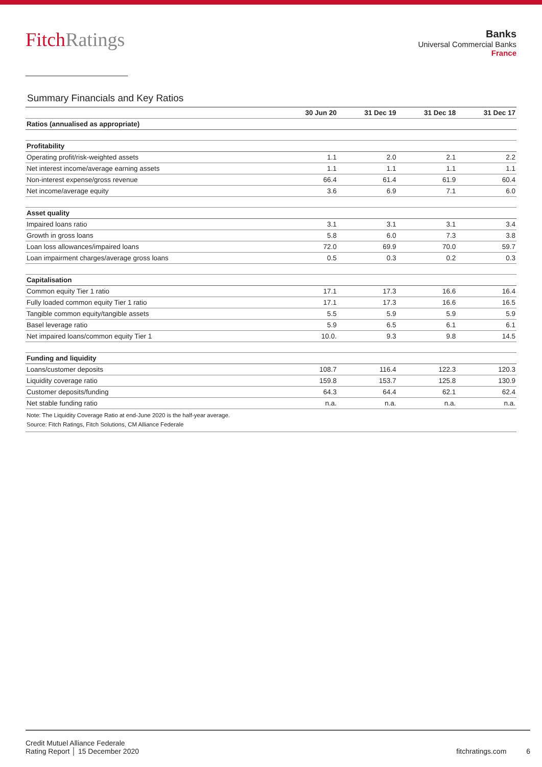FitchRatings
Banks
Universal Commercial Banks
France
Summary Financials and Key Ratios
| | 30 Jun 20 | 31 Dec 19 | 31 Dec 18 | 31 Dec 17 |
| --- | --- | --- | --- | --- |
| Ratios (annualised as appropriate) | | | | |
| Profitability | | | | |
| Operating profit/risk-weighted assets | 1.1 | 2.0 | 2.1 | 2.2 |
| Net interest income/average earning assets | 1.1 | 1.1 | 1.1 | 1.1 |
| Non-interest expense/gross revenue | 66.4 | 61.4 | 61.9 | 60.4 |
| Net income/average equity | 3.6 | 6.9 | 7.1 | 6.0 |
| Asset quality | | | | |
| Impaired loans ratio | 3.1 | 3.1 | 3.1 | 3.4 |
| Growth in gross loans | 5.8 | 6.0 | 7.3 | 3.8 |
| Loan loss allowances/impaired loans | 72.0 | 69.9 | 70.0 | 59.7 |
| Loan impairment charges/average gross loans | 0.5 | 0.3 | 0.2 | 0.3 |
| Capitalisation | | | | |
| Common equity Tier 1 ratio | 17.1 | 17.3 | 16.6 | 16.4 |
| Fully loaded common equity Tier 1 ratio | 17.1 | 17.3 | 16.6 | 16.5 |
| Tangible common equity/tangible assets | 5.5 | 5.9 | 5.9 | 5.9 |
| Basel leverage ratio | 5.9 | 6.5 | 6.1 | 6.1 |
| Net impaired loans/common equity Tier 1 | 10.0. | 9.3 | 9.8 | 14.5 |
| Funding and liquidity | | | | |
| Loans/customer deposits | 108.7 | 116.4 | 122.3 | 120.3 |
| Liquidity coverage ratio | 159.8 | 153.7 | 125.8 | 130.9 |
| Customer deposits/funding | 64.3 | 64.4 | 62.1 | 62.4 |
| Net stable funding ratio | n.a. | n.a. | n.a. | n.a. |
| Note: The Liquidity Coverage Ratio at end-June 2020 is the half-year average. | | | | |
| Source: Fitch Ratings, Fitch Solutions, CM Alliance Federale | | | | |
Credit Mutuel Alliance Federale
Rating Report │ 15 December 2020
fitchratings.com 6